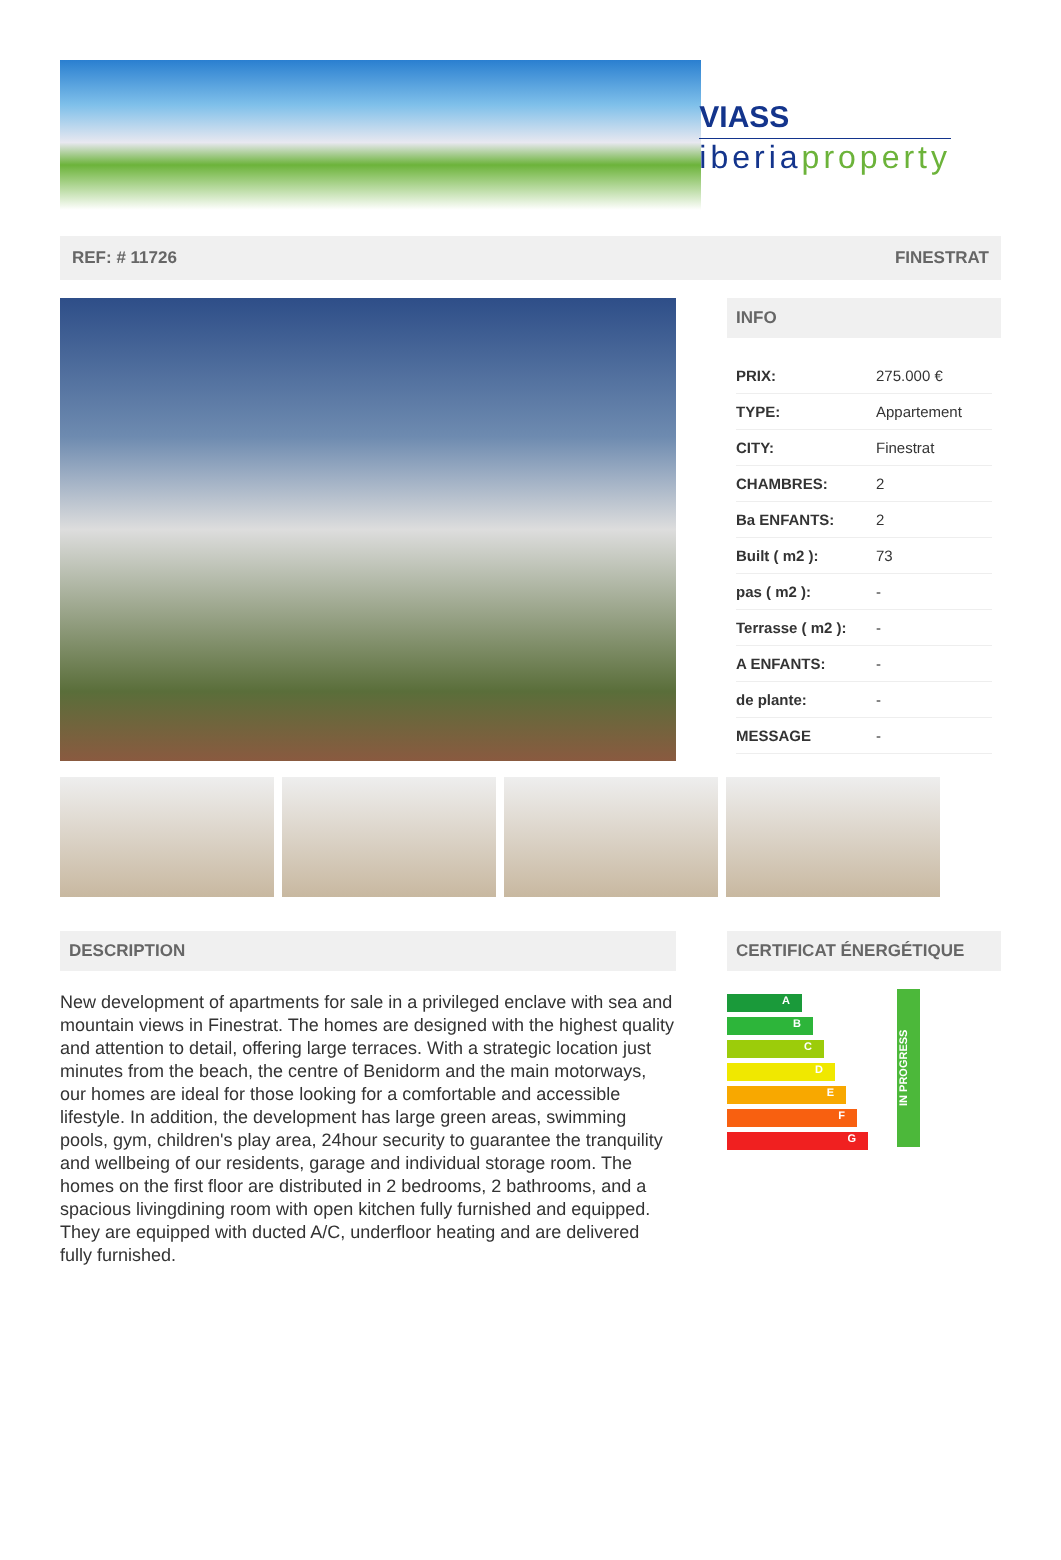VIASS
iberiaproperty
REF: # 11726 FINESTRAT
INFO
| PRIX: | 275.000 € |
| TYPE: | Appartement |
| CITY: | Finestrat |
| CHAMBRES: | 2 |
| Ba ENFANTS: | 2 |
| Built ( m2 ): | 73 |
| pas ( m2 ): | - |
| Terrasse ( m2 ): | - |
| A ENFANTS: | - |
| de plante: | - |
| MESSAGE | - |
DESCRIPTION
New development of apartments for sale in a privileged enclave with sea and mountain views in Finestrat. The homes are designed with the highest quality and attention to detail, offering large terraces. With a strategic location just minutes from the beach, the centre of Benidorm and the main motorways, our homes are ideal for those looking for a comfortable and accessible lifestyle. In addition, the development has large green areas, swimming pools, gym, children's play area, 24hour security to guarantee the tranquility and wellbeing of our residents, garage and individual storage room. The homes on the first floor are distributed in 2 bedrooms, 2 bathrooms, and a spacious livingdining room with open kitchen fully furnished and equipped. They are equipped with ducted A/C, underfloor heating and are delivered fully furnished.
CERTIFICAT ÉNERGÉTIQUE
A
B
C
D
E
F
G
IN PROGRESS